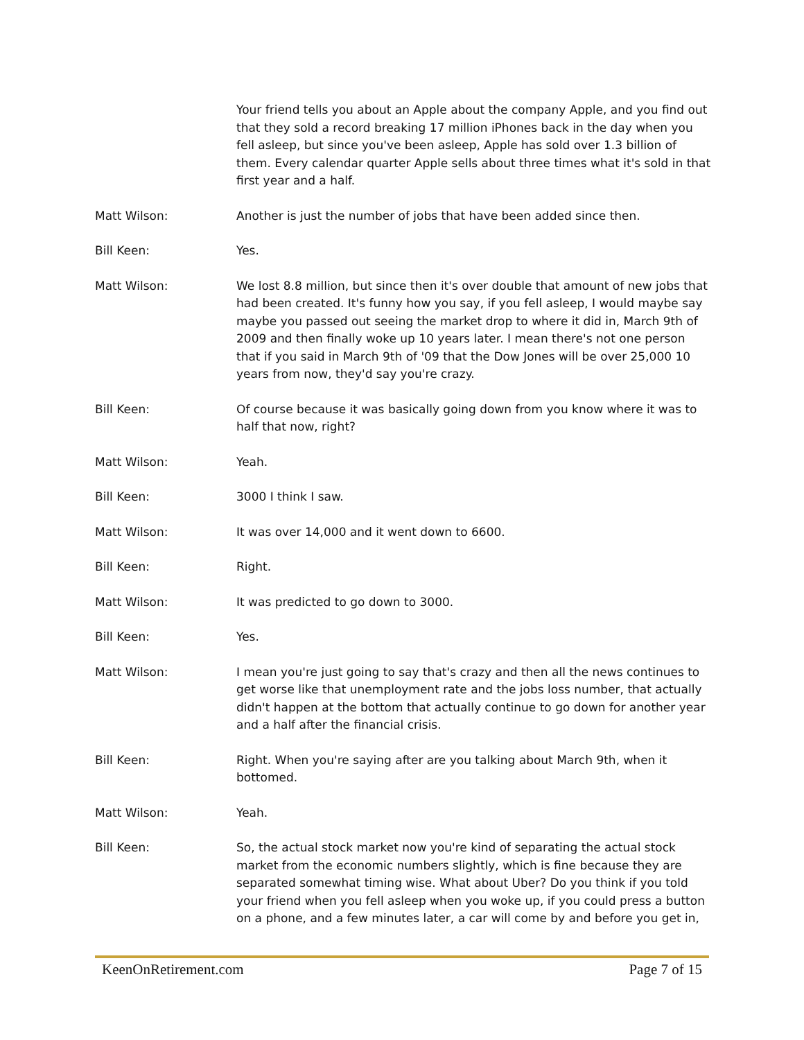Your friend tells you about an Apple about the company Apple, and you find out that they sold a record breaking 17 million iPhones back in the day when you fell asleep, but since you've been asleep, Apple has sold over 1.3 billion of them. Every calendar quarter Apple sells about three times what it's sold in that first year and a half.
Matt Wilson: Another is just the number of jobs that have been added since then.
Bill Keen: Yes.
Matt Wilson: We lost 8.8 million, but since then it's over double that amount of new jobs that had been created. It's funny how you say, if you fell asleep, I would maybe say maybe you passed out seeing the market drop to where it did in, March 9th of 2009 and then finally woke up 10 years later. I mean there's not one person that if you said in March 9th of '09 that the Dow Jones will be over 25,000 10 years from now, they'd say you're crazy.
Bill Keen: Of course because it was basically going down from you know where it was to half that now, right?
Matt Wilson: Yeah.
Bill Keen: 3000 I think I saw.
Matt Wilson: It was over 14,000 and it went down to 6600.
Bill Keen: Right.
Matt Wilson: It was predicted to go down to 3000.
Bill Keen: Yes.
Matt Wilson: I mean you're just going to say that's crazy and then all the news continues to get worse like that unemployment rate and the jobs loss number, that actually didn't happen at the bottom that actually continue to go down for another year and a half after the financial crisis.
Bill Keen: Right. When you're saying after are you talking about March 9th, when it bottomed.
Matt Wilson: Yeah.
Bill Keen: So, the actual stock market now you're kind of separating the actual stock market from the economic numbers slightly, which is fine because they are separated somewhat timing wise. What about Uber? Do you think if you told your friend when you fell asleep when you woke up, if you could press a button on a phone, and a few minutes later, a car will come by and before you get in,
KeenOnRetirement.com Page 7 of 15